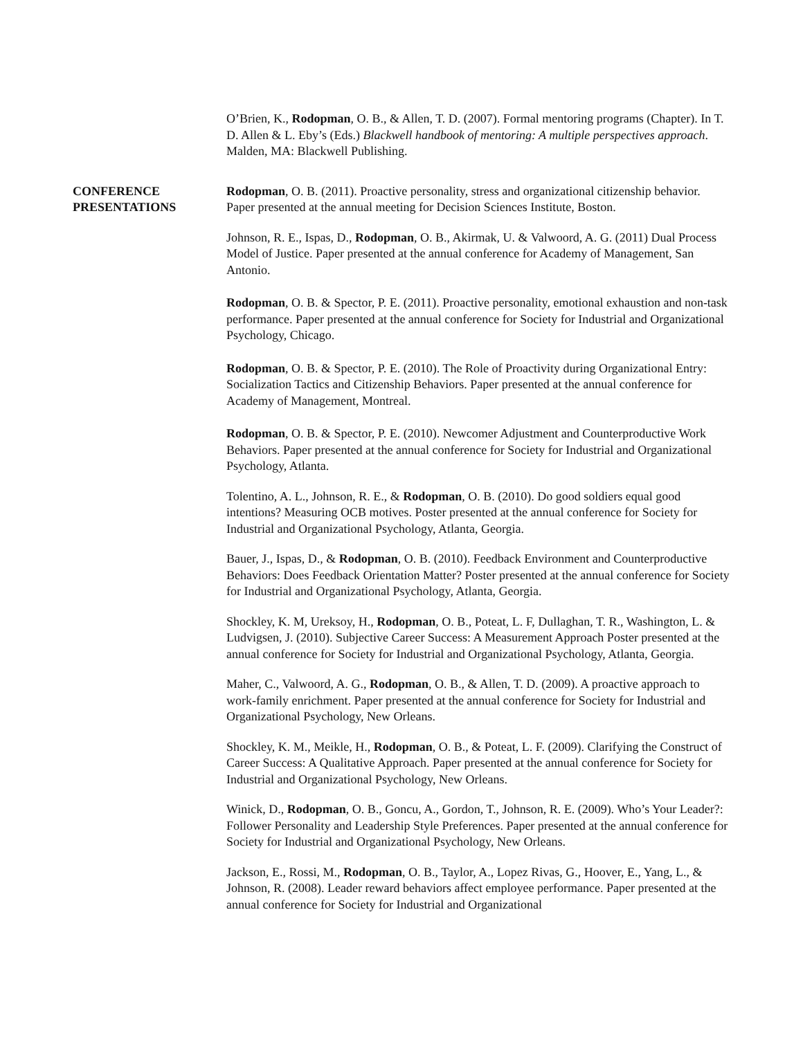O’Brien, K., Rodopman, O. B., & Allen, T. D. (2007). Formal mentoring programs (Chapter). In T. D. Allen & L. Eby’s (Eds.) Blackwell handbook of mentoring: A multiple perspectives approach. Malden, MA: Blackwell Publishing.
CONFERENCE
PRESENTATIONS
Rodopman, O. B. (2011). Proactive personality, stress and organizational citizenship behavior. Paper presented at the annual meeting for Decision Sciences Institute, Boston.
Johnson, R. E., Ispas, D., Rodopman, O. B., Akirmak, U. & Valwoord, A. G. (2011) Dual Process Model of Justice. Paper presented at the annual conference for Academy of Management, San Antonio.
Rodopman, O. B. & Spector, P. E. (2011). Proactive personality, emotional exhaustion and non-task performance. Paper presented at the annual conference for Society for Industrial and Organizational Psychology, Chicago.
Rodopman, O. B. & Spector, P. E. (2010). The Role of Proactivity during Organizational Entry: Socialization Tactics and Citizenship Behaviors. Paper presented at the annual conference for Academy of Management, Montreal.
Rodopman, O. B. & Spector, P. E. (2010). Newcomer Adjustment and Counterproductive Work Behaviors. Paper presented at the annual conference for Society for Industrial and Organizational Psychology, Atlanta.
Tolentino, A. L., Johnson, R. E., & Rodopman, O. B. (2010). Do good soldiers equal good intentions? Measuring OCB motives. Poster presented at the annual conference for Society for Industrial and Organizational Psychology, Atlanta, Georgia.
Bauer, J., Ispas, D., & Rodopman, O. B. (2010). Feedback Environment and Counterproductive Behaviors: Does Feedback Orientation Matter? Poster presented at the annual conference for Society for Industrial and Organizational Psychology, Atlanta, Georgia.
Shockley, K. M, Ureksoy, H., Rodopman, O. B., Poteat, L. F, Dullaghan, T. R., Washington, L. & Ludvigsen, J. (2010). Subjective Career Success: A Measurement Approach Poster presented at the annual conference for Society for Industrial and Organizational Psychology, Atlanta, Georgia.
Maher, C., Valwoord, A. G., Rodopman, O. B., & Allen, T. D. (2009). A proactive approach to work-family enrichment. Paper presented at the annual conference for Society for Industrial and Organizational Psychology, New Orleans.
Shockley, K. M., Meikle, H., Rodopman, O. B., & Poteat, L. F. (2009). Clarifying the Construct of Career Success: A Qualitative Approach. Paper presented at the annual conference for Society for Industrial and Organizational Psychology, New Orleans.
Winick, D., Rodopman, O. B., Goncu, A., Gordon, T., Johnson, R. E. (2009). Who’s Your Leader?: Follower Personality and Leadership Style Preferences. Paper presented at the annual conference for Society for Industrial and Organizational Psychology, New Orleans.
Jackson, E., Rossi, M., Rodopman, O. B., Taylor, A., Lopez Rivas, G., Hoover, E., Yang, L., & Johnson, R. (2008). Leader reward behaviors affect employee performance. Paper presented at the annual conference for Society for Industrial and Organizational